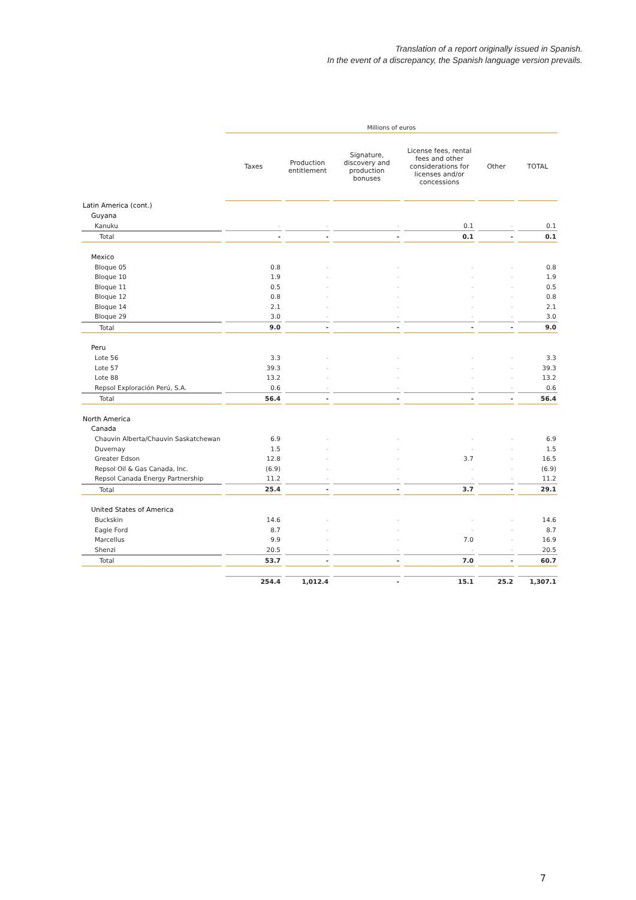Translation of a report originally issued in Spanish.
In the event of a discrepancy, the Spanish language version prevails.
| | Millions of euros | | | | | |
| --- | --- | --- | --- | --- | --- | --- |
| | Taxes | Production entitlement | Signature, discovery and production bonuses | License fees, rental fees and other considerations for licenses and/or concessions | Other | TOTAL |
| Latin America (cont.) | | | | | | |
| Guyana | | | | | | |
| Kanuku | - | - | - | 0.1 | - | 0.1 |
| Total | - | - | - | 0.1 | - | 0.1 |
| Mexico | | | | | | |
| Bloque 05 | 0.8 | - | - | - | - | 0.8 |
| Bloque 10 | 1.9 | - | - | - | - | 1.9 |
| Bloque 11 | 0.5 | - | - | - | - | 0.5 |
| Bloque 12 | 0.8 | - | - | - | - | 0.8 |
| Bloque 14 | 2.1 | - | - | - | - | 2.1 |
| Bloque 29 | 3.0 | - | - | - | - | 3.0 |
| Total | 9.0 | - | - | - | - | 9.0 |
| Peru | | | | | | |
| Lote 56 | 3.3 | - | - | - | - | 3.3 |
| Lote 57 | 39.3 | - | - | - | - | 39.3 |
| Lote 88 | 13.2 | - | - | - | - | 13.2 |
| Repsol Exploración Perú, S.A. | 0.6 | - | - | - | - | 0.6 |
| Total | 56.4 | - | - | - | - | 56.4 |
| North America | | | | | | |
| Canada | | | | | | |
| Chauvin Alberta/Chauvin Saskatchewan | 6.9 | - | - | - | - | 6.9 |
| Duvernay | 1.5 | - | - | - | - | 1.5 |
| Greater Edson | 12.8 | - | - | 3.7 | - | 16.5 |
| Repsol Oil & Gas Canada, Inc. | (6.9) | - | - | - | - | (6.9) |
| Repsol Canada Energy Partnership | 11.2 | - | - | - | - | 11.2 |
| Total | 25.4 | - | - | 3.7 | - | 29.1 |
| United States of America | | | | | | |
| Buckskin | 14.6 | - | - | - | - | 14.6 |
| Eagle Ford | 8.7 | - | - | - | - | 8.7 |
| Marcellus | 9.9 | - | - | 7.0 | - | 16.9 |
| Shenzi | 20.5 | - | - | - | - | 20.5 |
| Total | 53.7 | - | - | 7.0 | - | 60.7 |
| | 254.4 | 1,012.4 | - | 15.1 | 25.2 | 1,307.1 |
7